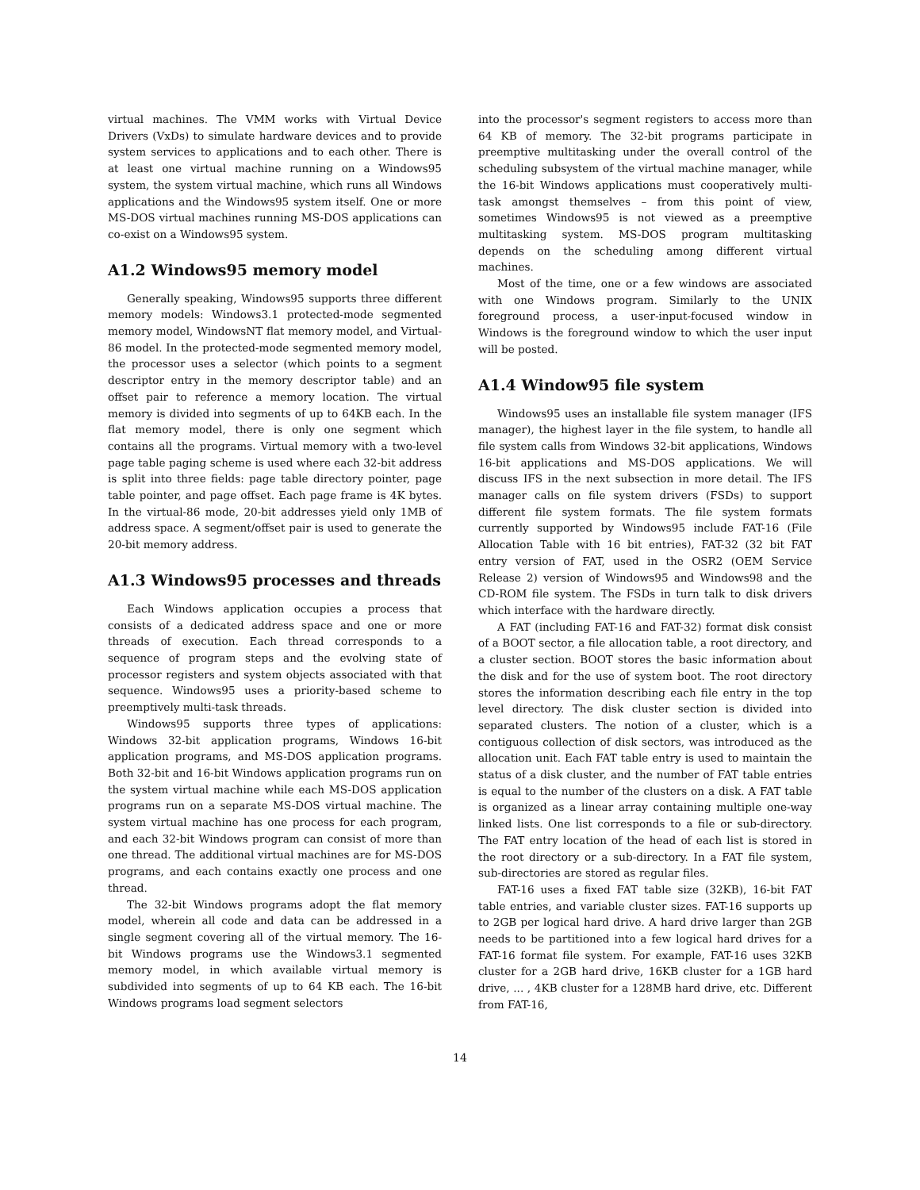virtual machines. The VMM works with Virtual Device Drivers (VxDs) to simulate hardware devices and to provide system services to applications and to each other. There is at least one virtual machine running on a Windows95 system, the system virtual machine, which runs all Windows applications and the Windows95 system itself. One or more MS-DOS virtual machines running MS-DOS applications can co-exist on a Windows95 system.
A1.2 Windows95 memory model
Generally speaking, Windows95 supports three different memory models: Windows3.1 protected-mode segmented memory model, WindowsNT flat memory model, and Virtual-86 model. In the protected-mode segmented memory model, the processor uses a selector (which points to a segment descriptor entry in the memory descriptor table) and an offset pair to reference a memory location. The virtual memory is divided into segments of up to 64KB each. In the flat memory model, there is only one segment which contains all the programs. Virtual memory with a two-level page table paging scheme is used where each 32-bit address is split into three fields: page table directory pointer, page table pointer, and page offset. Each page frame is 4K bytes. In the virtual-86 mode, 20-bit addresses yield only 1MB of address space. A segment/offset pair is used to generate the 20-bit memory address.
A1.3 Windows95 processes and threads
Each Windows application occupies a process that consists of a dedicated address space and one or more threads of execution. Each thread corresponds to a sequence of program steps and the evolving state of processor registers and system objects associated with that sequence. Windows95 uses a priority-based scheme to preemptively multi-task threads.
Windows95 supports three types of applications: Windows 32-bit application programs, Windows 16-bit application programs, and MS-DOS application programs. Both 32-bit and 16-bit Windows application programs run on the system virtual machine while each MS-DOS application programs run on a separate MS-DOS virtual machine. The system virtual machine has one process for each program, and each 32-bit Windows program can consist of more than one thread. The additional virtual machines are for MS-DOS programs, and each contains exactly one process and one thread.
The 32-bit Windows programs adopt the flat memory model, wherein all code and data can be addressed in a single segment covering all of the virtual memory. The 16-bit Windows programs use the Windows3.1 segmented memory model, in which available virtual memory is subdivided into segments of up to 64 KB each. The 16-bit Windows programs load segment selectors
into the processor's segment registers to access more than 64 KB of memory. The 32-bit programs participate in preemptive multitasking under the overall control of the scheduling subsystem of the virtual machine manager, while the 16-bit Windows applications must cooperatively multi-task amongst themselves – from this point of view, sometimes Windows95 is not viewed as a preemptive multitasking system. MS-DOS program multitasking depends on the scheduling among different virtual machines.
Most of the time, one or a few windows are associated with one Windows program. Similarly to the UNIX foreground process, a user-input-focused window in Windows is the foreground window to which the user input will be posted.
A1.4 Window95 file system
Windows95 uses an installable file system manager (IFS manager), the highest layer in the file system, to handle all file system calls from Windows 32-bit applications, Windows 16-bit applications and MS-DOS applications. We will discuss IFS in the next subsection in more detail. The IFS manager calls on file system drivers (FSDs) to support different file system formats. The file system formats currently supported by Windows95 include FAT-16 (File Allocation Table with 16 bit entries), FAT-32 (32 bit FAT entry version of FAT, used in the OSR2 (OEM Service Release 2) version of Windows95 and Windows98 and the CD-ROM file system. The FSDs in turn talk to disk drivers which interface with the hardware directly.
A FAT (including FAT-16 and FAT-32) format disk consist of a BOOT sector, a file allocation table, a root directory, and a cluster section. BOOT stores the basic information about the disk and for the use of system boot. The root directory stores the information describing each file entry in the top level directory. The disk cluster section is divided into separated clusters. The notion of a cluster, which is a contiguous collection of disk sectors, was introduced as the allocation unit. Each FAT table entry is used to maintain the status of a disk cluster, and the number of FAT table entries is equal to the number of the clusters on a disk. A FAT table is organized as a linear array containing multiple one-way linked lists. One list corresponds to a file or sub-directory. The FAT entry location of the head of each list is stored in the root directory or a sub-directory. In a FAT file system, sub-directories are stored as regular files.
FAT-16 uses a fixed FAT table size (32KB), 16-bit FAT table entries, and variable cluster sizes. FAT-16 supports up to 2GB per logical hard drive. A hard drive larger than 2GB needs to be partitioned into a few logical hard drives for a FAT-16 format file system. For example, FAT-16 uses 32KB cluster for a 2GB hard drive, 16KB cluster for a 1GB hard drive, ... , 4KB cluster for a 128MB hard drive, etc. Different from FAT-16,
14